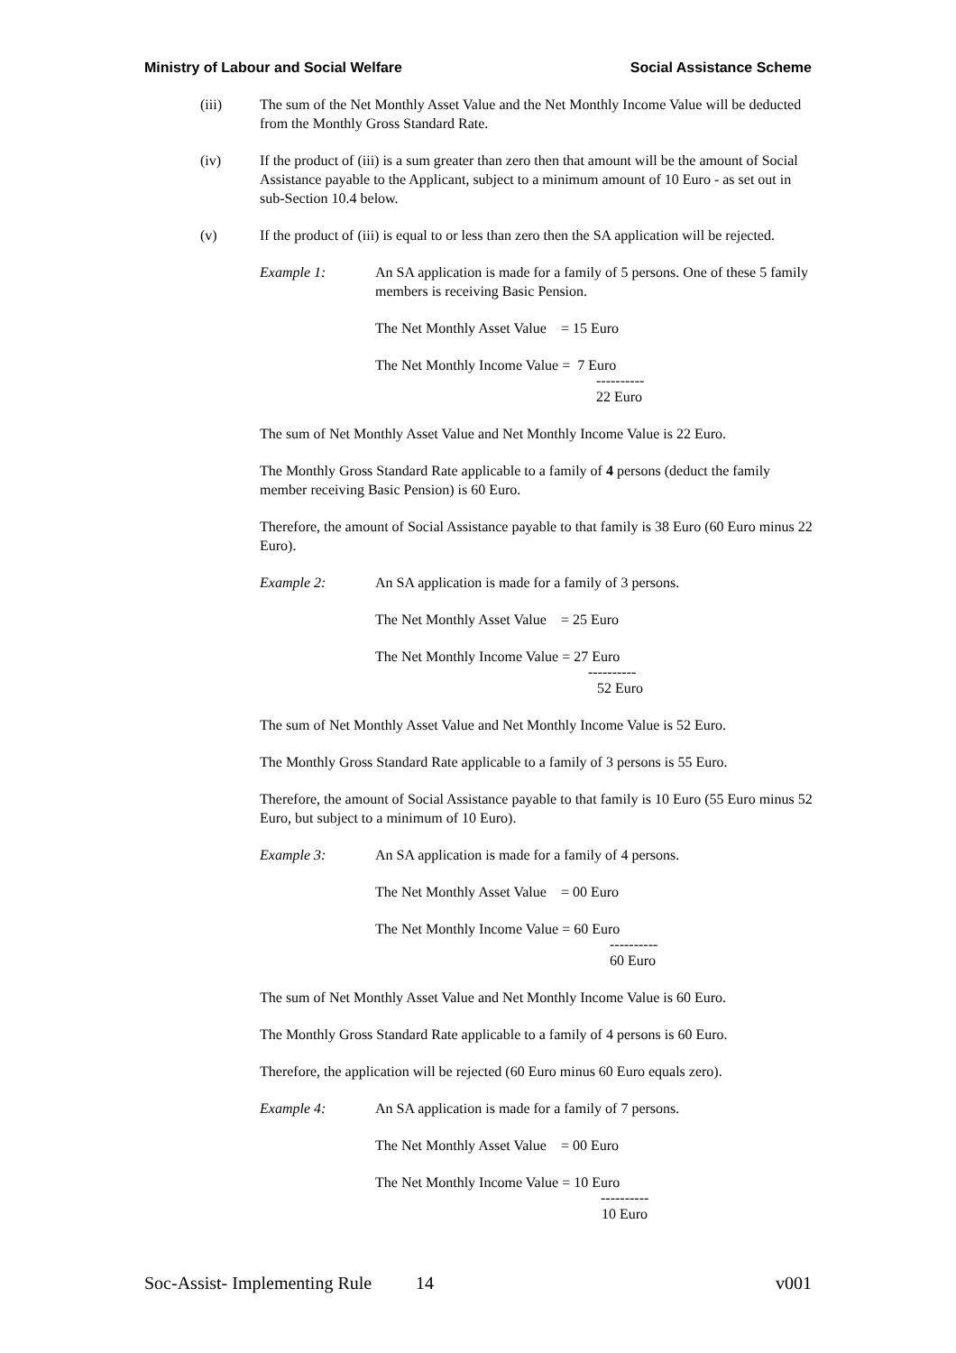Ministry of Labour and Social Welfare Social Assistance Scheme
(iii) The sum of the Net Monthly Asset Value and the Net Monthly Income Value will be deducted from the Monthly Gross Standard Rate.
(iv) If the product of (iii) is a sum greater than zero then that amount will be the amount of Social Assistance payable to the Applicant, subject to a minimum amount of 10 Euro - as set out in sub-Section 10.4 below.
(v) If the product of (iii) is equal to or less than zero then the SA application will be rejected.
Example 1: An SA application is made for a family of 5 persons. One of these 5 family members is receiving Basic Pension.
The Net Monthly Asset Value = 15 Euro
The Net Monthly Income Value = 7 Euro
----------
22 Euro
The sum of Net Monthly Asset Value and Net Monthly Income Value is 22 Euro.
The Monthly Gross Standard Rate applicable to a family of 4 persons (deduct the family member receiving Basic Pension) is 60 Euro.
Therefore, the amount of Social Assistance payable to that family is 38 Euro (60 Euro minus 22 Euro).
Example 2: An SA application is made for a family of 3 persons.
The Net Monthly Asset Value = 25 Euro
The Net Monthly Income Value = 27 Euro
----------
52 Euro
The sum of Net Monthly Asset Value and Net Monthly Income Value is 52 Euro.
The Monthly Gross Standard Rate applicable to a family of 3 persons is 55 Euro.
Therefore, the amount of Social Assistance payable to that family is 10 Euro (55 Euro minus 52 Euro, but subject to a minimum of 10 Euro).
Example 3: An SA application is made for a family of 4 persons.
The Net Monthly Asset Value = 00 Euro
The Net Monthly Income Value = 60 Euro
----------
60 Euro
The sum of Net Monthly Asset Value and Net Monthly Income Value is 60 Euro.
The Monthly Gross Standard Rate applicable to a family of 4 persons is 60 Euro.
Therefore, the application will be rejected (60 Euro minus 60 Euro equals zero).
Example 4: An SA application is made for a family of 7 persons.
The Net Monthly Asset Value = 00 Euro
The Net Monthly Income Value = 10 Euro
----------
10 Euro
Soc-Assist- Implementing Rule 14 v001